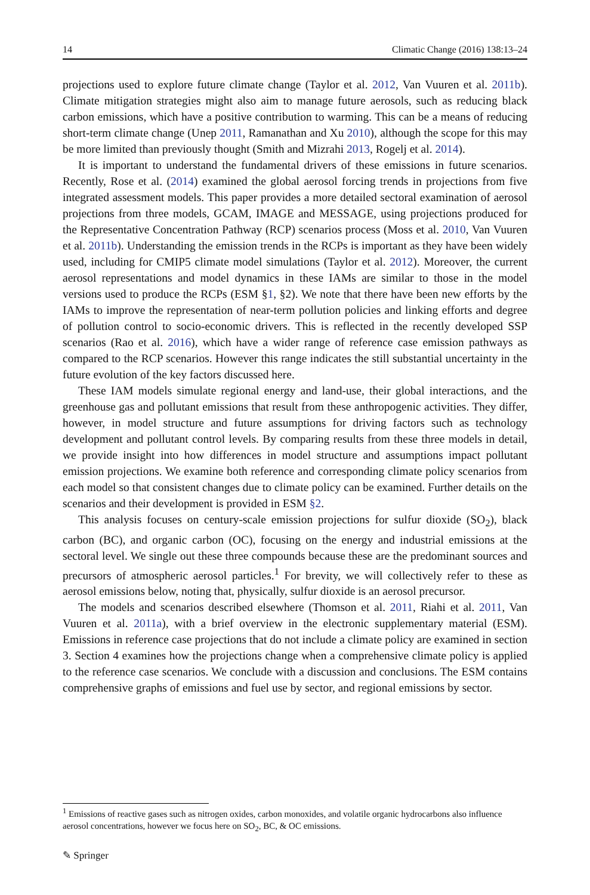14 Climatic Change (2016) 138:13–24
projections used to explore future climate change (Taylor et al. 2012, Van Vuuren et al. 2011b). Climate mitigation strategies might also aim to manage future aerosols, such as reducing black carbon emissions, which have a positive contribution to warming. This can be a means of reducing short-term climate change (Unep 2011, Ramanathan and Xu 2010), although the scope for this may be more limited than previously thought (Smith and Mizrahi 2013, Rogelj et al. 2014).
It is important to understand the fundamental drivers of these emissions in future scenarios. Recently, Rose et al. (2014) examined the global aerosol forcing trends in projections from five integrated assessment models. This paper provides a more detailed sectoral examination of aerosol projections from three models, GCAM, IMAGE and MESSAGE, using projections produced for the Representative Concentration Pathway (RCP) scenarios process (Moss et al. 2010, Van Vuuren et al. 2011b). Understanding the emission trends in the RCPs is important as they have been widely used, including for CMIP5 climate model simulations (Taylor et al. 2012). Moreover, the current aerosol representations and model dynamics in these IAMs are similar to those in the model versions used to produce the RCPs (ESM §1, §2). We note that there have been new efforts by the IAMs to improve the representation of near-term pollution policies and linking efforts and degree of pollution control to socio-economic drivers. This is reflected in the recently developed SSP scenarios (Rao et al. 2016), which have a wider range of reference case emission pathways as compared to the RCP scenarios. However this range indicates the still substantial uncertainty in the future evolution of the key factors discussed here.
These IAM models simulate regional energy and land-use, their global interactions, and the greenhouse gas and pollutant emissions that result from these anthropogenic activities. They differ, however, in model structure and future assumptions for driving factors such as technology development and pollutant control levels. By comparing results from these three models in detail, we provide insight into how differences in model structure and assumptions impact pollutant emission projections. We examine both reference and corresponding climate policy scenarios from each model so that consistent changes due to climate policy can be examined. Further details on the scenarios and their development is provided in ESM §2.
This analysis focuses on century-scale emission projections for sulfur dioxide (SO<sub>2</sub>), black carbon (BC), and organic carbon (OC), focusing on the energy and industrial emissions at the sectoral level. We single out these three compounds because these are the predominant sources and precursors of atmospheric aerosol particles.<sup>1</sup> For brevity, we will collectively refer to these as aerosol emissions below, noting that, physically, sulfur dioxide is an aerosol precursor.
The models and scenarios described elsewhere (Thomson et al. 2011, Riahi et al. 2011, Van Vuuren et al. 2011a), with a brief overview in the electronic supplementary material (ESM). Emissions in reference case projections that do not include a climate policy are examined in section 3. Section 4 examines how the projections change when a comprehensive climate policy is applied to the reference case scenarios. We conclude with a discussion and conclusions. The ESM contains comprehensive graphs of emissions and fuel use by sector, and regional emissions by sector.
<sup>1</sup> Emissions of reactive gases such as nitrogen oxides, carbon monoxides, and volatile organic hydrocarbons also influence aerosol concentrations, however we focus here on SO<sub>2</sub>, BC, & OC emissions.
✎ Springer